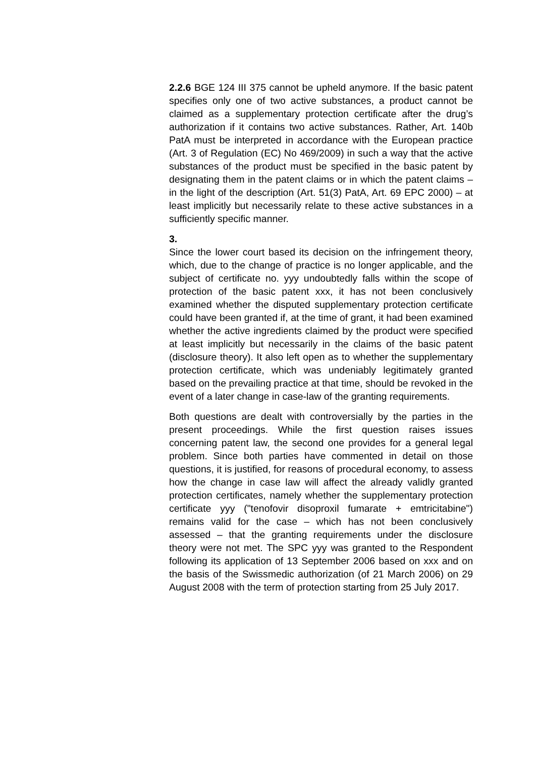2.2.6 BGE 124 III 375 cannot be upheld anymore. If the basic patent specifies only one of two active substances, a product cannot be claimed as a supplementary protection certificate after the drug’s authorization if it contains two active substances. Rather, Art. 140b PatA must be interpreted in accordance with the European practice (Art. 3 of Regulation (EC) No 469/2009) in such a way that the active substances of the product must be specified in the basic patent by designating them in the patent claims or in which the patent claims – in the light of the description (Art. 51(3) PatA, Art. 69 EPC 2000) – at least implicitly but necessarily relate to these active substances in a sufficiently specific manner.
3.
Since the lower court based its decision on the infringement theory, which, due to the change of practice is no longer applicable, and the subject of certificate no. yyy undoubtedly falls within the scope of protection of the basic patent xxx, it has not been conclusively examined whether the disputed supplementary protection certificate could have been granted if, at the time of grant, it had been examined whether the active ingredients claimed by the product were specified at least implicitly but necessarily in the claims of the basic patent (disclosure theory). It also left open as to whether the supplementary protection certificate, which was undeniably legitimately granted based on the prevailing practice at that time, should be revoked in the event of a later change in case-law of the granting requirements.
Both questions are dealt with controversially by the parties in the present proceedings. While the first question raises issues concerning patent law, the second one provides for a general legal problem. Since both parties have commented in detail on those questions, it is justified, for reasons of procedural economy, to assess how the change in case law will affect the already validly granted protection certificates, namely whether the supplementary protection certificate yyy ("tenofovir disoproxil fumarate + emtricitabine") remains valid for the case – which has not been conclusively assessed – that the granting requirements under the disclosure theory were not met. The SPC yyy was granted to the Respondent following its application of 13 September 2006 based on xxx and on the basis of the Swissmedic authorization (of 21 March 2006) on 29 August 2008 with the term of protection starting from 25 July 2017.